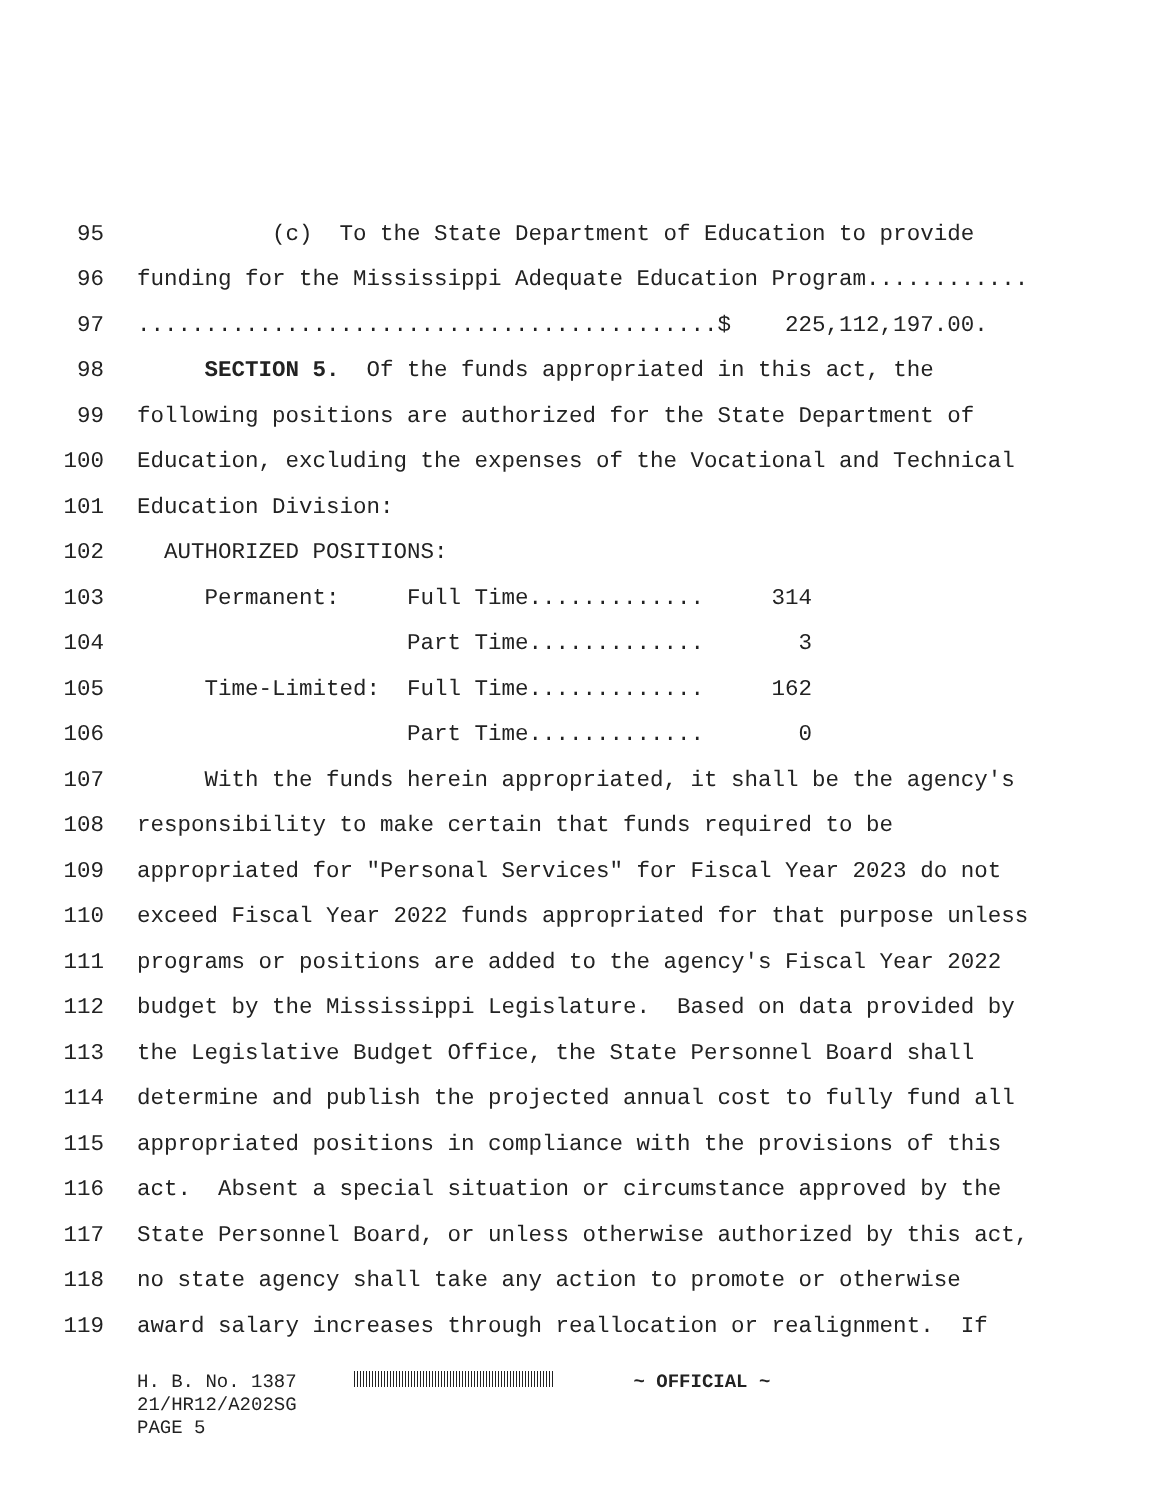95 (c) To the State Department of Education to provide
96 funding for the Mississippi Adequate Education Program............
97...........................................$ 225,112,197.00.
98 SECTION 5. Of the funds appropriated in this act, the
99 following positions are authorized for the State Department of
100 Education, excluding the expenses of the Vocational and Technical
101 Education Division:
102 AUTHORIZED POSITIONS:
103 Permanent: Full Time............. 314
104 Part Time............. 3
105 Time-Limited: Full Time............. 162
106 Part Time............. 0
107 With the funds herein appropriated, it shall be the agency's
108 responsibility to make certain that funds required to be
109 appropriated for "Personal Services" for Fiscal Year 2023 do not
110 exceed Fiscal Year 2022 funds appropriated for that purpose unless
111 programs or positions are added to the agency's Fiscal Year 2022
112 budget by the Mississippi Legislature. Based on data provided by
113 the Legislative Budget Office, the State Personnel Board shall
114 determine and publish the projected annual cost to fully fund all
115 appropriated positions in compliance with the provisions of this
116 act. Absent a special situation or circumstance approved by the
117 State Personnel Board, or unless otherwise authorized by this act,
118 no state agency shall take any action to promote or otherwise
119 award salary increases through reallocation or realignment. If
H. B. No. 1387 ~ OFFICIAL ~ 21/HR12/A202SG PAGE 5